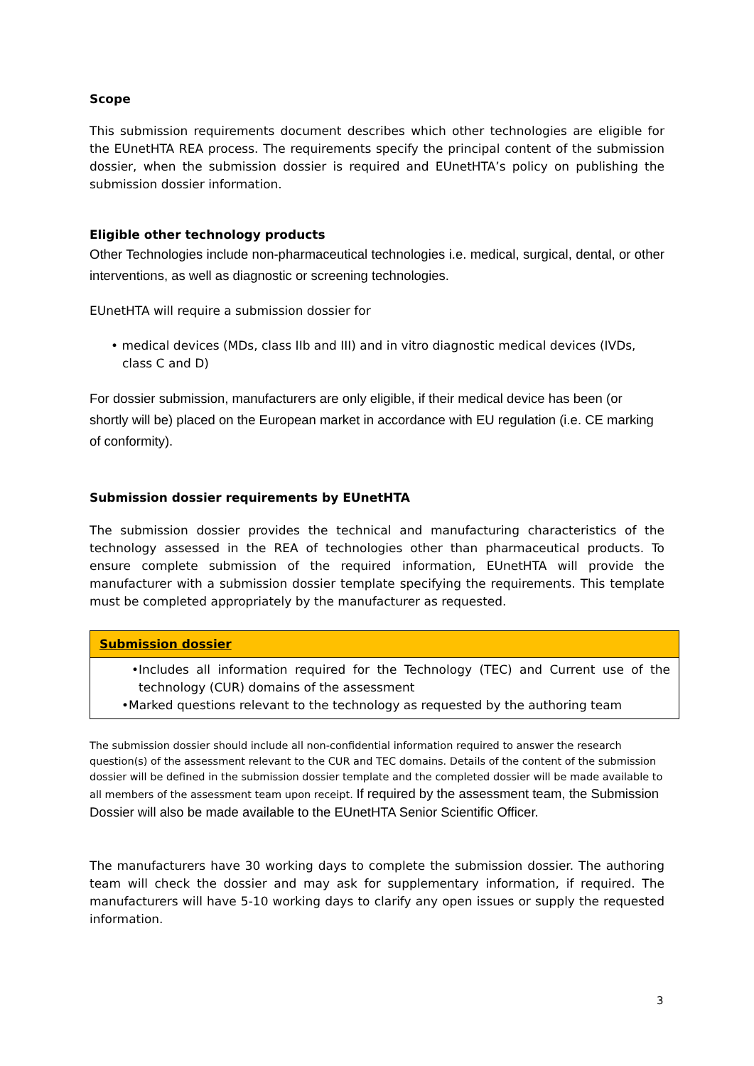Scope
This submission requirements document describes which other technologies are eligible for the EUnetHTA REA process. The requirements specify the principal content of the submission dossier, when the submission dossier is required and EUnetHTA’s policy on publishing the submission dossier information.
Eligible other technology products
Other Technologies include non-pharmaceutical technologies i.e. medical, surgical, dental, or other interventions, as well as diagnostic or screening technologies.
EUnetHTA will require a submission dossier for
• medical devices (MDs, class IIb and III) and in vitro diagnostic medical devices (IVDs, class C and D)
For dossier submission, manufacturers are only eligible, if their medical device has been (or shortly will be) placed on the European market in accordance with EU regulation (i.e. CE marking of conformity).
Submission dossier requirements by EUnetHTA
The submission dossier provides the technical and manufacturing characteristics of the technology assessed in the REA of technologies other than pharmaceutical products. To ensure complete submission of the required information, EUnetHTA will provide the manufacturer with a submission dossier template specifying the requirements. This template must be completed appropriately by the manufacturer as requested.
| Submission dossier |
| --- |
| •Includes all information required for the Technology (TEC) and Current use of the technology (CUR) domains of the assessment •Marked questions relevant to the technology as requested by the authoring team |
The submission dossier should include all non-confidential information required to answer the research question(s) of the assessment relevant to the CUR and TEC domains. Details of the content of the submission dossier will be defined in the submission dossier template and the completed dossier will be made available to all members of the assessment team upon receipt. If required by the assessment team, the Submission Dossier will also be made available to the EUnetHTA Senior Scientific Officer.
The manufacturers have 30 working days to complete the submission dossier. The authoring team will check the dossier and may ask for supplementary information, if required. The manufacturers will have 5-10 working days to clarify any open issues or supply the requested information.
3